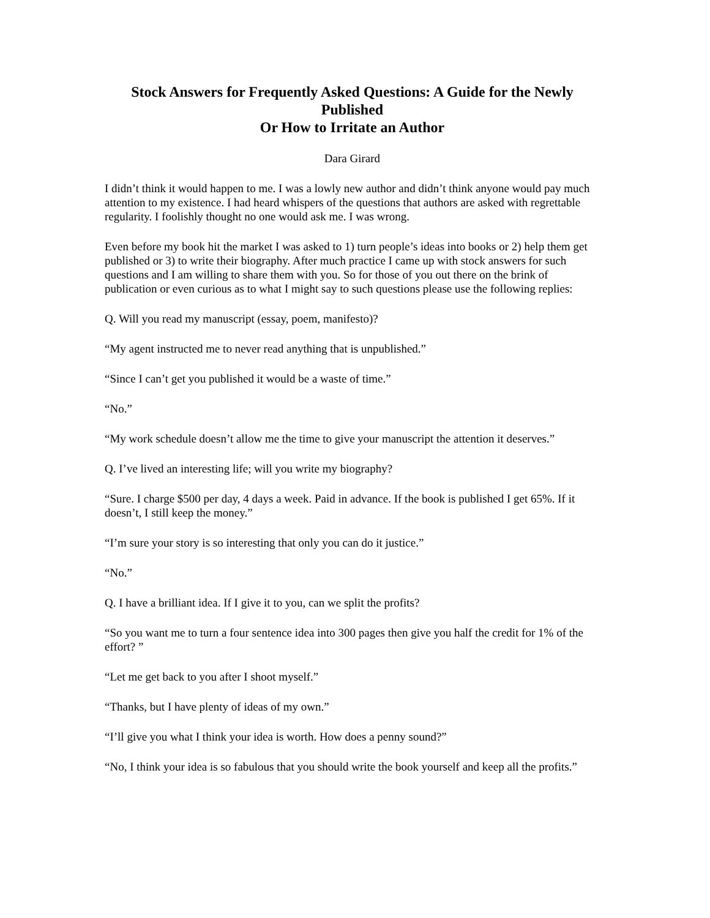Stock Answers for Frequently Asked Questions: A Guide for the Newly Published
Or How to Irritate an Author
Dara Girard
I didn’t think it would happen to me. I was a lowly new author and didn’t think anyone would pay much attention to my existence. I had heard whispers of the questions that authors are asked with regrettable regularity. I foolishly thought no one would ask me. I was wrong.
Even before my book hit the market I was asked to 1) turn people’s ideas into books or 2) help them get published or 3) to write their biography. After much practice I came up with stock answers for such questions and I am willing to share them with you. So for those of you out there on the brink of publication or even curious as to what I might say to such questions please use the following replies:
Q. Will you read my manuscript (essay, poem, manifesto)?
“My agent instructed me to never read anything that is unpublished.”
“Since I can’t get you published it would be a waste of time.”
“No.”
“My work schedule doesn’t allow me the time to give your manuscript the attention it deserves.”
Q. I’ve lived an interesting life; will you write my biography?
“Sure. I charge $500 per day, 4 days a week. Paid in advance. If the book is published I get 65%. If it doesn’t, I still keep the money.”
“I’m sure your story is so interesting that only you can do it justice.”
“No.”
Q. I have a brilliant idea. If I give it to you, can we split the profits?
“So you want me to turn a four sentence idea into 300 pages then give you half the credit for 1% of the effort? ”
“Let me get back to you after I shoot myself.”
“Thanks, but I have plenty of ideas of my own.”
“I’ll give you what I think your idea is worth. How does a penny sound?”
“No, I think your idea is so fabulous that you should write the book yourself and keep all the profits.”